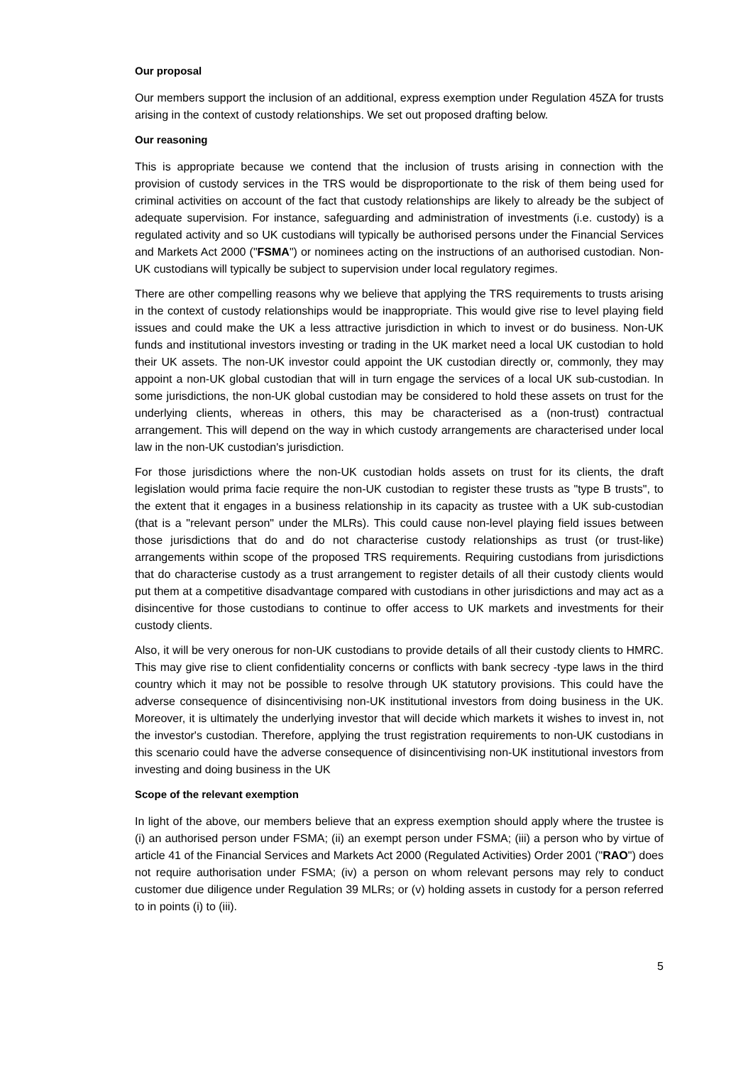Our proposal
Our members support the inclusion of an additional, express exemption under Regulation 45ZA for trusts arising in the context of custody relationships. We set out proposed drafting below.
Our reasoning
This is appropriate because we contend that the inclusion of trusts arising in connection with the provision of custody services in the TRS would be disproportionate to the risk of them being used for criminal activities on account of the fact that custody relationships are likely to already be the subject of adequate supervision. For instance, safeguarding and administration of investments (i.e. custody) is a regulated activity and so UK custodians will typically be authorised persons under the Financial Services and Markets Act 2000 ("FSMA") or nominees acting on the instructions of an authorised custodian. Non-UK custodians will typically be subject to supervision under local regulatory regimes.
There are other compelling reasons why we believe that applying the TRS requirements to trusts arising in the context of custody relationships would be inappropriate. This would give rise to level playing field issues and could make the UK a less attractive jurisdiction in which to invest or do business. Non-UK funds and institutional investors investing or trading in the UK market need a local UK custodian to hold their UK assets. The non-UK investor could appoint the UK custodian directly or, commonly, they may appoint a non-UK global custodian that will in turn engage the services of a local UK sub-custodian. In some jurisdictions, the non-UK global custodian may be considered to hold these assets on trust for the underlying clients, whereas in others, this may be characterised as a (non-trust) contractual arrangement. This will depend on the way in which custody arrangements are characterised under local law in the non-UK custodian's jurisdiction.
For those jurisdictions where the non-UK custodian holds assets on trust for its clients, the draft legislation would prima facie require the non-UK custodian to register these trusts as "type B trusts", to the extent that it engages in a business relationship in its capacity as trustee with a UK sub-custodian (that is a "relevant person" under the MLRs). This could cause non-level playing field issues between those jurisdictions that do and do not characterise custody relationships as trust (or trust-like) arrangements within scope of the proposed TRS requirements. Requiring custodians from jurisdictions that do characterise custody as a trust arrangement to register details of all their custody clients would put them at a competitive disadvantage compared with custodians in other jurisdictions and may act as a disincentive for those custodians to continue to offer access to UK markets and investments for their custody clients.
Also, it will be very onerous for non-UK custodians to provide details of all their custody clients to HMRC. This may give rise to client confidentiality concerns or conflicts with bank secrecy -type laws in the third country which it may not be possible to resolve through UK statutory provisions. This could have the adverse consequence of disincentivising non-UK institutional investors from doing business in the UK. Moreover, it is ultimately the underlying investor that will decide which markets it wishes to invest in, not the investor's custodian. Therefore, applying the trust registration requirements to non-UK custodians in this scenario could have the adverse consequence of disincentivising non-UK institutional investors from investing and doing business in the UK
Scope of the relevant exemption
In light of the above, our members believe that an express exemption should apply where the trustee is (i) an authorised person under FSMA; (ii) an exempt person under FSMA; (iii) a person who by virtue of article 41 of the Financial Services and Markets Act 2000 (Regulated Activities) Order 2001 ("RAO") does not require authorisation under FSMA; (iv) a person on whom relevant persons may rely to conduct customer due diligence under Regulation 39 MLRs; or (v) holding assets in custody for a person referred to in points (i) to (iii).
5